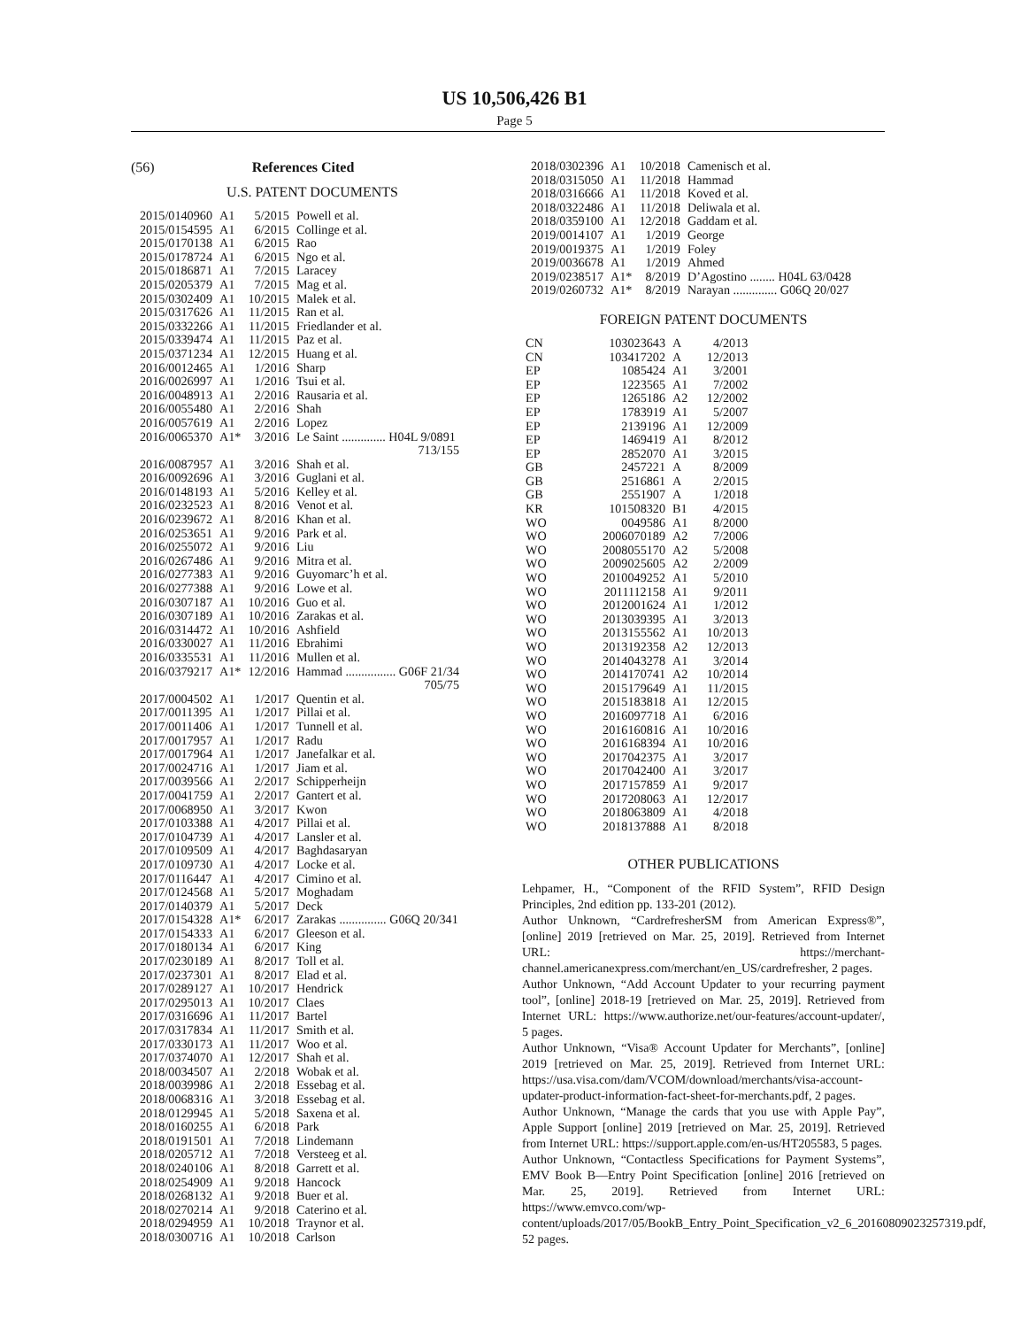US 10,506,426 B1
Page 5
(56) References Cited
U.S. PATENT DOCUMENTS
| 2015/0140960 | A1 | 5/2015 | Powell et al. |
| 2015/0154595 | A1 | 6/2015 | Collinge et al. |
| 2015/0170138 | A1 | 6/2015 | Rao |
| 2015/0178724 | A1 | 6/2015 | Ngo et al. |
| 2015/0186871 | A1 | 7/2015 | Laracey |
| 2015/0205379 | A1 | 7/2015 | Mag et al. |
| 2015/0302409 | A1 | 10/2015 | Malek et al. |
| 2015/0317626 | A1 | 11/2015 | Ran et al. |
| 2015/0332266 | A1 | 11/2015 | Friedlander et al. |
| 2015/0339474 | A1 | 11/2015 | Paz et al. |
| 2015/0371234 | A1 | 12/2015 | Huang et al. |
| 2016/0012465 | A1 | 1/2016 | Sharp |
| 2016/0026997 | A1 | 1/2016 | Tsui et al. |
| 2016/0048913 | A1 | 2/2016 | Rausaria et al. |
| 2016/0055480 | A1 | 2/2016 | Shah |
| 2016/0057619 | A1 | 2/2016 | Lopez |
| 2016/0065370 | A1* | 3/2016 | Le Saint .............. H04L 9/0891 |
| | | | 713/155 |
| 2016/0087957 | A1 | 3/2016 | Shah et al. |
| 2016/0092696 | A1 | 3/2016 | Guglani et al. |
| 2016/0148193 | A1 | 5/2016 | Kelley et al. |
| 2016/0232523 | A1 | 8/2016 | Venot et al. |
| 2016/0239672 | A1 | 8/2016 | Khan et al. |
| 2016/0253651 | A1 | 9/2016 | Park et al. |
| 2016/0255072 | A1 | 9/2016 | Liu |
| 2016/0267486 | A1 | 9/2016 | Mitra et al. |
| 2016/0277383 | A1 | 9/2016 | Guyomarc’h et al. |
| 2016/0277388 | A1 | 9/2016 | Lowe et al. |
| 2016/0307187 | A1 | 10/2016 | Guo et al. |
| 2016/0307189 | A1 | 10/2016 | Zarakas et al. |
| 2016/0314472 | A1 | 10/2016 | Ashfield |
| 2016/0330027 | A1 | 11/2016 | Ebrahimi |
| 2016/0335531 | A1 | 11/2016 | Mullen et al. |
| 2016/0379217 | A1* | 12/2016 | Hammad ................ G06F 21/34 |
| | | | 705/75 |
| 2017/0004502 | A1 | 1/2017 | Quentin et al. |
| 2017/0011395 | A1 | 1/2017 | Pillai et al. |
| 2017/0011406 | A1 | 1/2017 | Tunnell et al. |
| 2017/0017957 | A1 | 1/2017 | Radu |
| 2017/0017964 | A1 | 1/2017 | Janefalkar et al. |
| 2017/0024716 | A1 | 1/2017 | Jiam et al. |
| 2017/0039566 | A1 | 2/2017 | Schipperheijn |
| 2017/0041759 | A1 | 2/2017 | Gantert et al. |
| 2017/0068950 | A1 | 3/2017 | Kwon |
| 2017/0103388 | A1 | 4/2017 | Pillai et al. |
| 2017/0104739 | A1 | 4/2017 | Lansler et al. |
| 2017/0109509 | A1 | 4/2017 | Baghdasaryan |
| 2017/0109730 | A1 | 4/2017 | Locke et al. |
| 2017/0116447 | A1 | 4/2017 | Cimino et al. |
| 2017/0124568 | A1 | 5/2017 | Moghadam |
| 2017/0140379 | A1 | 5/2017 | Deck |
| 2017/0154328 | A1* | 6/2017 | Zarakas ............... G06Q 20/341 |
| 2017/0154333 | A1 | 6/2017 | Gleeson et al. |
| 2017/0180134 | A1 | 6/2017 | King |
| 2017/0230189 | A1 | 8/2017 | Toll et al. |
| 2017/0237301 | A1 | 8/2017 | Elad et al. |
| 2017/0289127 | A1 | 10/2017 | Hendrick |
| 2017/0295013 | A1 | 10/2017 | Claes |
| 2017/0316696 | A1 | 11/2017 | Bartel |
| 2017/0317834 | A1 | 11/2017 | Smith et al. |
| 2017/0330173 | A1 | 11/2017 | Woo et al. |
| 2017/0374070 | A1 | 12/2017 | Shah et al. |
| 2018/0034507 | A1 | 2/2018 | Wobak et al. |
| 2018/0039986 | A1 | 2/2018 | Essebag et al. |
| 2018/0068316 | A1 | 3/2018 | Essebag et al. |
| 2018/0129945 | A1 | 5/2018 | Saxena et al. |
| 2018/0160255 | A1 | 6/2018 | Park |
| 2018/0191501 | A1 | 7/2018 | Lindemann |
| 2018/0205712 | A1 | 7/2018 | Versteeg et al. |
| 2018/0240106 | A1 | 8/2018 | Garrett et al. |
| 2018/0254909 | A1 | 9/2018 | Hancock |
| 2018/0268132 | A1 | 9/2018 | Buer et al. |
| 2018/0270214 | A1 | 9/2018 | Caterino et al. |
| 2018/0294959 | A1 | 10/2018 | Traynor et al. |
| 2018/0300716 | A1 | 10/2018 | Carlson |
| 2018/0302396 | A1 | 10/2018 | Camenisch et al. |
| 2018/0315050 | A1 | 11/2018 | Hammad |
| 2018/0316666 | A1 | 11/2018 | Koved et al. |
| 2018/0322486 | A1 | 11/2018 | Deliwala et al. |
| 2018/0359100 | A1 | 12/2018 | Gaddam et al. |
| 2019/0014107 | A1 | 1/2019 | George |
| 2019/0019375 | A1 | 1/2019 | Foley |
| 2019/0036678 | A1 | 1/2019 | Ahmed |
| 2019/0238517 | A1* | 8/2019 | D’Agostino ........ H04L 63/0428 |
| 2019/0260732 | A1* | 8/2019 | Narayan .............. G06Q 20/027 |
FOREIGN PATENT DOCUMENTS
| CN | 103023643 | A | 4/2013 |
| CN | 103417202 | A | 12/2013 |
| EP | 1085424 | A1 | 3/2001 |
| EP | 1223565 | A1 | 7/2002 |
| EP | 1265186 | A2 | 12/2002 |
| EP | 1783919 | A1 | 5/2007 |
| EP | 2139196 | A1 | 12/2009 |
| EP | 1469419 | A1 | 8/2012 |
| EP | 2852070 | A1 | 3/2015 |
| GB | 2457221 | A | 8/2009 |
| GB | 2516861 | A | 2/2015 |
| GB | 2551907 | A | 1/2018 |
| KR | 101508320 | B1 | 4/2015 |
| WO | 0049586 | A1 | 8/2000 |
| WO | 2006070189 | A2 | 7/2006 |
| WO | 2008055170 | A2 | 5/2008 |
| WO | 2009025605 | A2 | 2/2009 |
| WO | 2010049252 | A1 | 5/2010 |
| WO | 2011112158 | A1 | 9/2011 |
| WO | 2012001624 | A1 | 1/2012 |
| WO | 2013039395 | A1 | 3/2013 |
| WO | 2013155562 | A1 | 10/2013 |
| WO | 2013192358 | A2 | 12/2013 |
| WO | 2014043278 | A1 | 3/2014 |
| WO | 2014170741 | A2 | 10/2014 |
| WO | 2015179649 | A1 | 11/2015 |
| WO | 2015183818 | A1 | 12/2015 |
| WO | 2016097718 | A1 | 6/2016 |
| WO | 2016160816 | A1 | 10/2016 |
| WO | 2016168394 | A1 | 10/2016 |
| WO | 2017042375 | A1 | 3/2017 |
| WO | 2017042400 | A1 | 3/2017 |
| WO | 2017157859 | A1 | 9/2017 |
| WO | 2017208063 | A1 | 12/2017 |
| WO | 2018063809 | A1 | 4/2018 |
| WO | 2018137888 | A1 | 8/2018 |
OTHER PUBLICATIONS
Lehpamer, H., “Component of the RFID System”, RFID Design Principles, 2nd edition pp. 133-201 (2012).
Author Unknown, “CardrefresherSM from American Express®”, [online] 2019 [retrieved on Mar. 25, 2019]. Retrieved from Internet URL: https://merchant-channel.americanexpress.com/merchant/en_US/cardrefresher, 2 pages.
Author Unknown, “Add Account Updater to your recurring payment tool”, [online] 2018-19 [retrieved on Mar. 25, 2019]. Retrieved from Internet URL: https://www.authorize.net/our-features/account-updater/, 5 pages.
Author Unknown, “Visa® Account Updater for Merchants”, [online] 2019 [retrieved on Mar. 25, 2019]. Retrieved from Internet URL: https://usa.visa.com/dam/VCOM/download/merchants/visa-account-updater-product-information-fact-sheet-for-merchants.pdf, 2 pages.
Author Unknown, “Manage the cards that you use with Apple Pay”, Apple Support [online] 2019 [retrieved on Mar. 25, 2019]. Retrieved from Internet URL: https://support.apple.com/en-us/HT205583, 5 pages.
Author Unknown, “Contactless Specifications for Payment Systems”, EMV Book B—Entry Point Specification [online] 2016 [retrieved on Mar. 25, 2019]. Retrieved from Internet URL: https://www.emvco.com/wp-content/uploads/2017/05/BookB_Entry_Point_Specification_v2_6_20160809023257319.pdf, 52 pages.